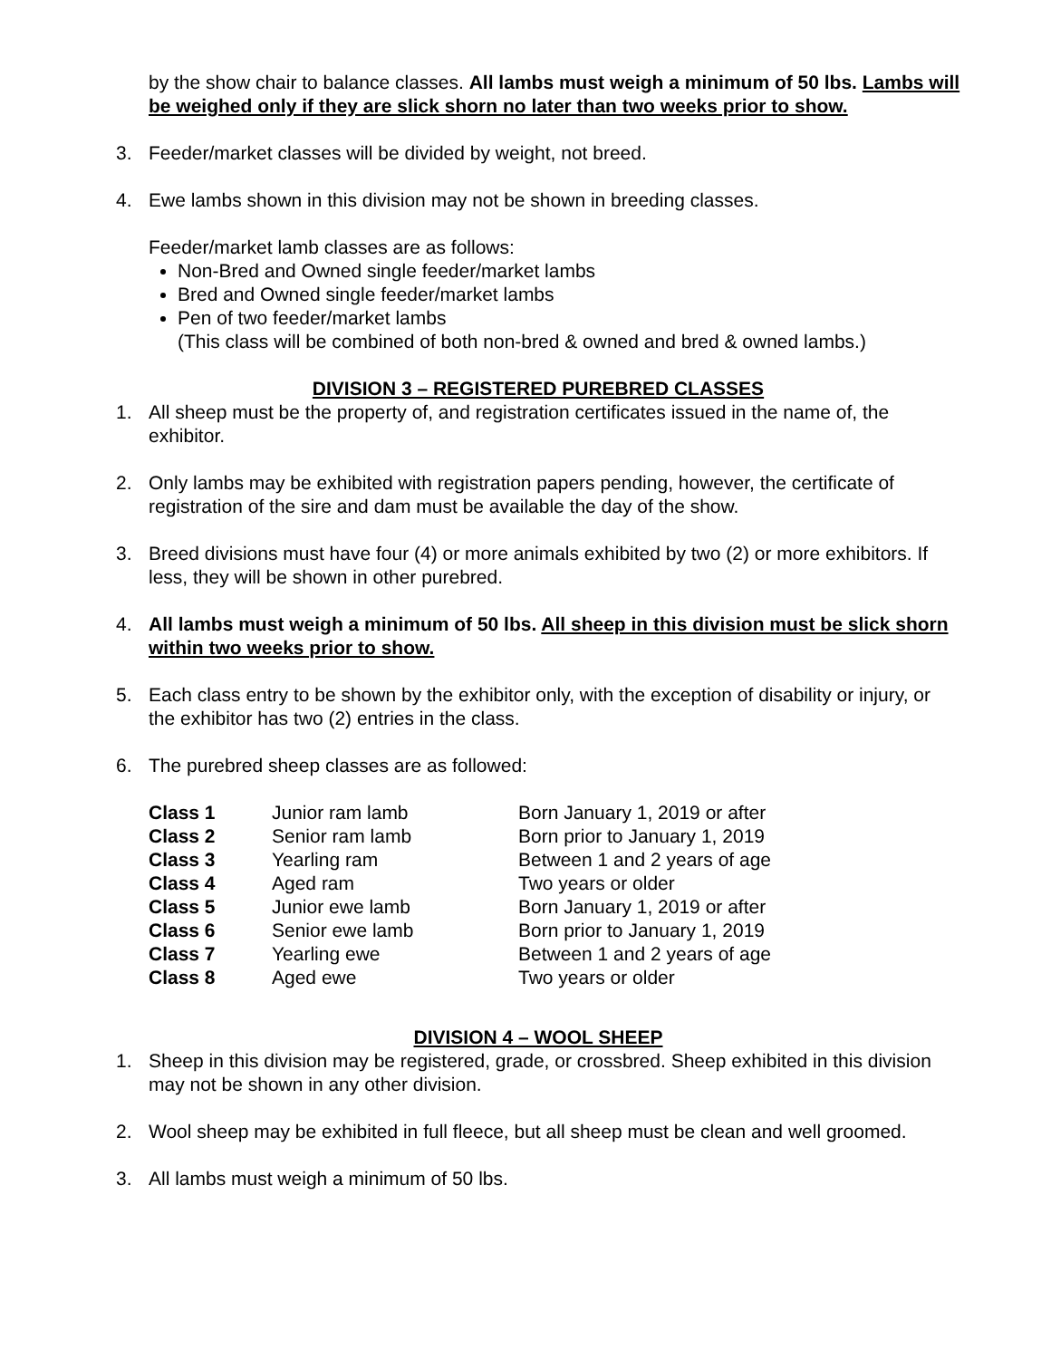by the show chair to balance classes. All lambs must weigh a minimum of 50 lbs. Lambs will be weighed only if they are slick shorn no later than two weeks prior to show.
3. Feeder/market classes will be divided by weight, not breed.
4. Ewe lambs shown in this division may not be shown in breeding classes.
Feeder/market lamb classes are as follows:
Non-Bred and Owned single feeder/market lambs
Bred and Owned single feeder/market lambs
Pen of two feeder/market lambs
(This class will be combined of both non-bred & owned and bred & owned lambs.)
DIVISION 3 – REGISTERED PUREBRED CLASSES
1. All sheep must be the property of, and registration certificates issued in the name of, the exhibitor.
2. Only lambs may be exhibited with registration papers pending, however, the certificate of registration of the sire and dam must be available the day of the show.
3. Breed divisions must have four (4) or more animals exhibited by two (2) or more exhibitors. If less, they will be shown in other purebred.
4. All lambs must weigh a minimum of 50 lbs. All sheep in this division must be slick shorn within two weeks prior to show.
5. Each class entry to be shown by the exhibitor only, with the exception of disability or injury, or the exhibitor has two (2) entries in the class.
6. The purebred sheep classes are as followed:
| Class 1 | Junior ram lamb | Born January 1, 2019 or after |
| Class 2 | Senior ram lamb | Born prior to January 1, 2019 |
| Class 3 | Yearling ram | Between 1 and 2 years of age |
| Class 4 | Aged ram | Two years or older |
| Class 5 | Junior ewe lamb | Born January 1, 2019 or after |
| Class 6 | Senior ewe lamb | Born prior to January 1, 2019 |
| Class 7 | Yearling ewe | Between 1 and 2 years of age |
| Class 8 | Aged ewe | Two years or older |
DIVISION 4 – WOOL SHEEP
1. Sheep in this division may be registered, grade, or crossbred. Sheep exhibited in this division may not be shown in any other division.
2. Wool sheep may be exhibited in full fleece, but all sheep must be clean and well groomed.
3. All lambs must weigh a minimum of 50 lbs.